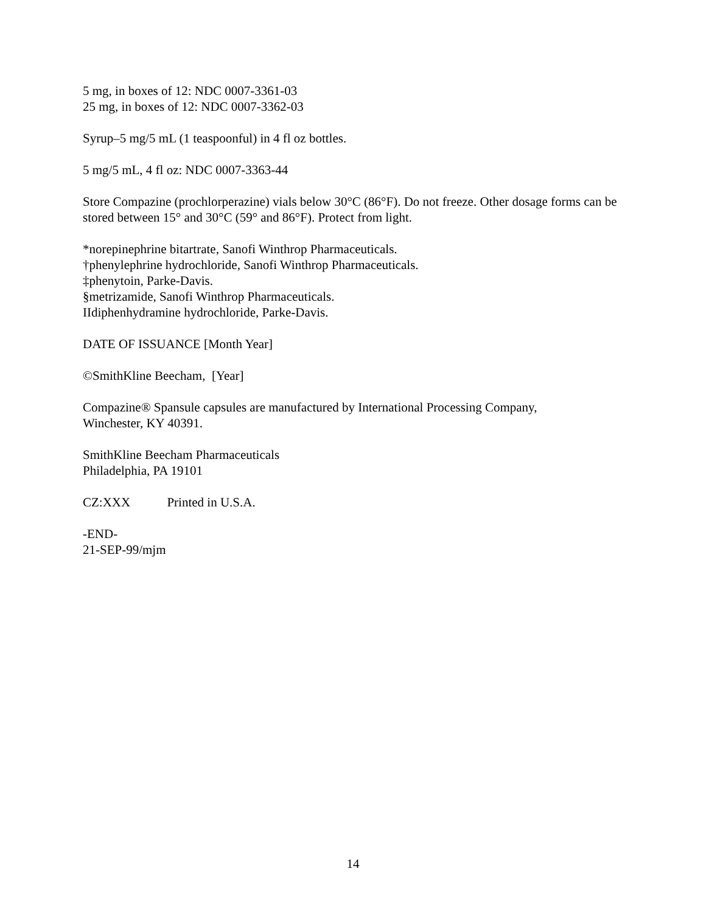5 mg, in boxes of 12: NDC 0007-3361-03
25 mg, in boxes of 12: NDC 0007-3362-03
Syrup–5 mg/5 mL (1 teaspoonful) in 4 fl oz bottles.
5 mg/5 mL, 4 fl oz: NDC 0007-3363-44
Store Compazine (prochlorperazine) vials below 30°C (86°F). Do not freeze. Other dosage forms can be stored between 15° and 30°C (59° and 86°F). Protect from light.
*norepinephrine bitartrate, Sanofi Winthrop Pharmaceuticals.
†phenylephrine hydrochloride, Sanofi Winthrop Pharmaceuticals.
‡phenytoin, Parke-Davis.
§metrizamide, Sanofi Winthrop Pharmaceuticals.
IIdiphenhydramine hydrochloride, Parke-Davis.
DATE OF ISSUANCE [Month Year]
©SmithKline Beecham, [Year]
Compazine® Spansule capsules are manufactured by International Processing Company,
Winchester, KY 40391.
SmithKline Beecham Pharmaceuticals
Philadelphia, PA 19101
CZ:XXX Printed in U.S.A.
-END-
21-SEP-99/mjm
14